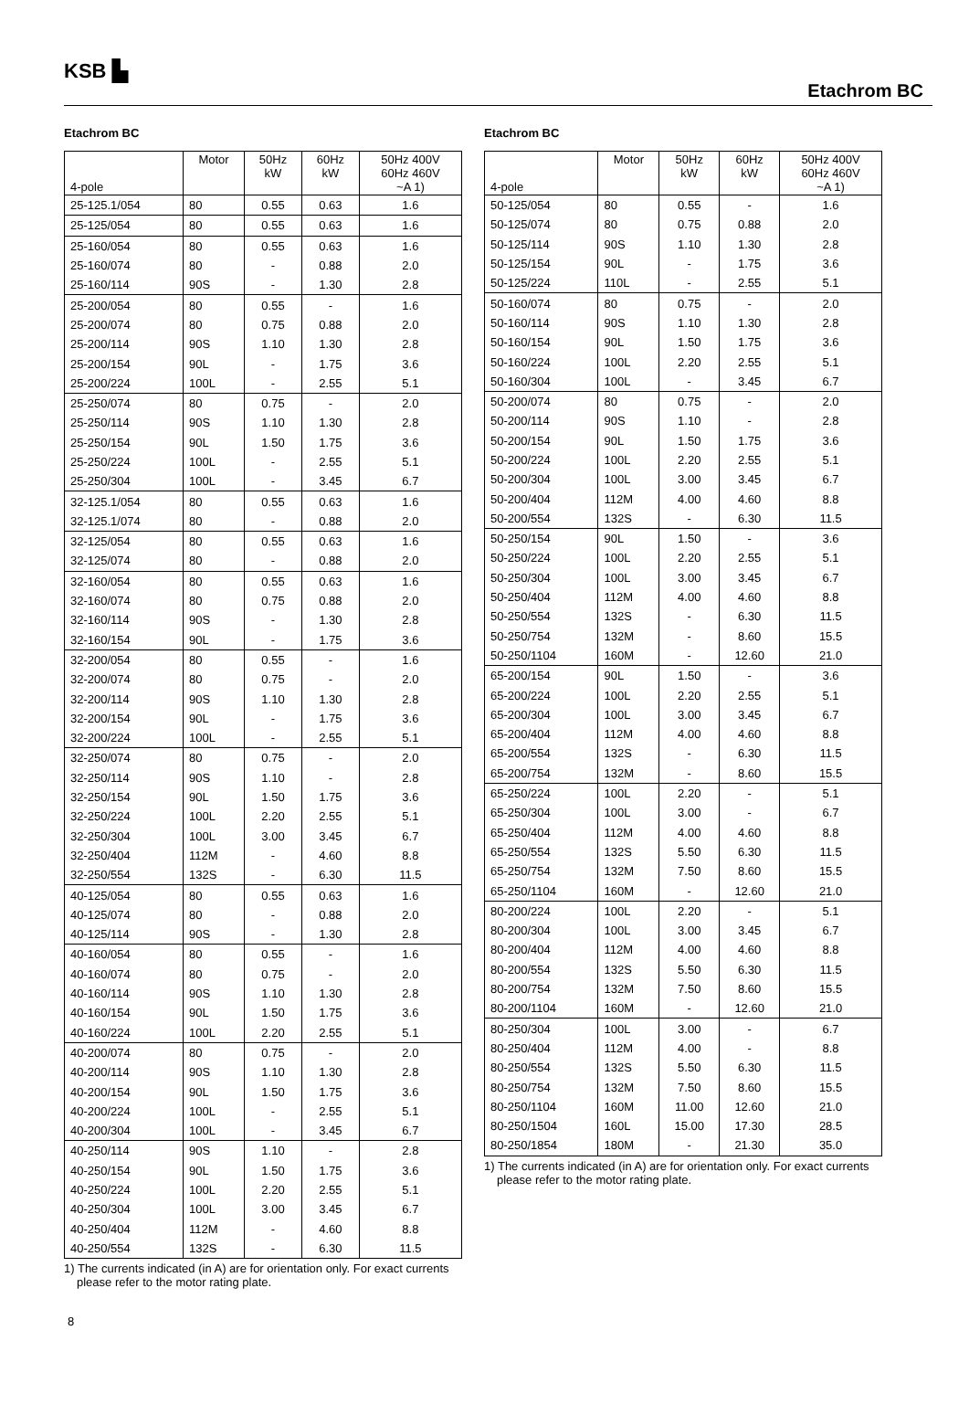KSB ▙
Etachrom BC
Etachrom BC
| 4-pole | Motor | 50Hz kW | 60Hz kW | 50Hz 400V 60Hz 460V ~A 1) |
| --- | --- | --- | --- | --- |
| 25-125.1/054 | 80 | 0.55 | 0.63 | 1.6 |
| 25-125/054 | 80 | 0.55 | 0.63 | 1.6 |
| 25-160/054 | 80 | 0.55 | 0.63 | 1.6 |
| 25-160/074 | 80 | - | 0.88 | 2.0 |
| 25-160/114 | 90S | - | 1.30 | 2.8 |
| 25-200/054 | 80 | 0.55 | - | 1.6 |
| 25-200/074 | 80 | 0.75 | 0.88 | 2.0 |
| 25-200/114 | 90S | 1.10 | 1.30 | 2.8 |
| 25-200/154 | 90L | - | 1.75 | 3.6 |
| 25-200/224 | 100L | - | 2.55 | 5.1 |
| 25-250/074 | 80 | 0.75 | - | 2.0 |
| 25-250/114 | 90S | 1.10 | 1.30 | 2.8 |
| 25-250/154 | 90L | 1.50 | 1.75 | 3.6 |
| 25-250/224 | 100L | - | 2.55 | 5.1 |
| 25-250/304 | 100L | - | 3.45 | 6.7 |
| 32-125.1/054 | 80 | 0.55 | 0.63 | 1.6 |
| 32-125.1/074 | 80 | - | 0.88 | 2.0 |
| 32-125/054 | 80 | 0.55 | 0.63 | 1.6 |
| 32-125/074 | 80 | - | 0.88 | 2.0 |
| 32-160/054 | 80 | 0.55 | 0.63 | 1.6 |
| 32-160/074 | 80 | 0.75 | 0.88 | 2.0 |
| 32-160/114 | 90S | - | 1.30 | 2.8 |
| 32-160/154 | 90L | - | 1.75 | 3.6 |
| 32-200/054 | 80 | 0.55 | - | 1.6 |
| 32-200/074 | 80 | 0.75 | - | 2.0 |
| 32-200/114 | 90S | 1.10 | 1.30 | 2.8 |
| 32-200/154 | 90L | - | 1.75 | 3.6 |
| 32-200/224 | 100L | - | 2.55 | 5.1 |
| 32-250/074 | 80 | 0.75 | - | 2.0 |
| 32-250/114 | 90S | 1.10 | - | 2.8 |
| 32-250/154 | 90L | 1.50 | 1.75 | 3.6 |
| 32-250/224 | 100L | 2.20 | 2.55 | 5.1 |
| 32-250/304 | 100L | 3.00 | 3.45 | 6.7 |
| 32-250/404 | 112M | - | 4.60 | 8.8 |
| 32-250/554 | 132S | - | 6.30 | 11.5 |
| 40-125/054 | 80 | 0.55 | 0.63 | 1.6 |
| 40-125/074 | 80 | - | 0.88 | 2.0 |
| 40-125/114 | 90S | - | 1.30 | 2.8 |
| 40-160/054 | 80 | 0.55 | - | 1.6 |
| 40-160/074 | 80 | 0.75 | - | 2.0 |
| 40-160/114 | 90S | 1.10 | 1.30 | 2.8 |
| 40-160/154 | 90L | 1.50 | 1.75 | 3.6 |
| 40-160/224 | 100L | 2.20 | 2.55 | 5.1 |
| 40-200/074 | 80 | 0.75 | - | 2.0 |
| 40-200/114 | 90S | 1.10 | 1.30 | 2.8 |
| 40-200/154 | 90L | 1.50 | 1.75 | 3.6 |
| 40-200/224 | 100L | - | 2.55 | 5.1 |
| 40-200/304 | 100L | - | 3.45 | 6.7 |
| 40-250/114 | 90S | 1.10 | - | 2.8 |
| 40-250/154 | 90L | 1.50 | 1.75 | 3.6 |
| 40-250/224 | 100L | 2.20 | 2.55 | 5.1 |
| 40-250/304 | 100L | 3.00 | 3.45 | 6.7 |
| 40-250/404 | 112M | - | 4.60 | 8.8 |
| 40-250/554 | 132S | - | 6.30 | 11.5 |
1) The currents indicated (in A) are for orientation only. For exact currents please refer to the motor rating plate.
Etachrom BC
| 4-pole | Motor | 50Hz kW | 60Hz kW | 50Hz 400V 60Hz 460V ~A 1) |
| --- | --- | --- | --- | --- |
| 50-125/054 | 80 | 0.55 | - | 1.6 |
| 50-125/074 | 80 | 0.75 | 0.88 | 2.0 |
| 50-125/114 | 90S | 1.10 | 1.30 | 2.8 |
| 50-125/154 | 90L | - | 1.75 | 3.6 |
| 50-125/224 | 110L | - | 2.55 | 5.1 |
| 50-160/074 | 80 | 0.75 | - | 2.0 |
| 50-160/114 | 90S | 1.10 | 1.30 | 2.8 |
| 50-160/154 | 90L | 1.50 | 1.75 | 3.6 |
| 50-160/224 | 100L | 2.20 | 2.55 | 5.1 |
| 50-160/304 | 100L | - | 3.45 | 6.7 |
| 50-200/074 | 80 | 0.75 | - | 2.0 |
| 50-200/114 | 90S | 1.10 | - | 2.8 |
| 50-200/154 | 90L | 1.50 | 1.75 | 3.6 |
| 50-200/224 | 100L | 2.20 | 2.55 | 5.1 |
| 50-200/304 | 100L | 3.00 | 3.45 | 6.7 |
| 50-200/404 | 112M | 4.00 | 4.60 | 8.8 |
| 50-200/554 | 132S | - | 6.30 | 11.5 |
| 50-250/154 | 90L | 1.50 | - | 3.6 |
| 50-250/224 | 100L | 2.20 | 2.55 | 5.1 |
| 50-250/304 | 100L | 3.00 | 3.45 | 6.7 |
| 50-250/404 | 112M | 4.00 | 4.60 | 8.8 |
| 50-250/554 | 132S | - | 6.30 | 11.5 |
| 50-250/754 | 132M | - | 8.60 | 15.5 |
| 50-250/1104 | 160M | - | 12.60 | 21.0 |
| 65-200/154 | 90L | 1.50 | - | 3.6 |
| 65-200/224 | 100L | 2.20 | 2.55 | 5.1 |
| 65-200/304 | 100L | 3.00 | 3.45 | 6.7 |
| 65-200/404 | 112M | 4.00 | 4.60 | 8.8 |
| 65-200/554 | 132S | - | 6.30 | 11.5 |
| 65-200/754 | 132M | - | 8.60 | 15.5 |
| 65-250/224 | 100L | 2.20 | - | 5.1 |
| 65-250/304 | 100L | 3.00 | - | 6.7 |
| 65-250/404 | 112M | 4.00 | 4.60 | 8.8 |
| 65-250/554 | 132S | 5.50 | 6.30 | 11.5 |
| 65-250/754 | 132M | 7.50 | 8.60 | 15.5 |
| 65-250/1104 | 160M | - | 12.60 | 21.0 |
| 80-200/224 | 100L | 2.20 | - | 5.1 |
| 80-200/304 | 100L | 3.00 | 3.45 | 6.7 |
| 80-200/404 | 112M | 4.00 | 4.60 | 8.8 |
| 80-200/554 | 132S | 5.50 | 6.30 | 11.5 |
| 80-200/754 | 132M | 7.50 | 8.60 | 15.5 |
| 80-200/1104 | 160M | - | 12.60 | 21.0 |
| 80-250/304 | 100L | 3.00 | - | 6.7 |
| 80-250/404 | 112M | 4.00 | - | 8.8 |
| 80-250/554 | 132S | 5.50 | 6.30 | 11.5 |
| 80-250/754 | 132M | 7.50 | 8.60 | 15.5 |
| 80-250/1104 | 160M | 11.00 | 12.60 | 21.0 |
| 80-250/1504 | 160L | 15.00 | 17.30 | 28.5 |
| 80-250/1854 | 180M | - | 21.30 | 35.0 |
1) The currents indicated (in A) are for orientation only. For exact currents please refer to the motor rating plate.
8